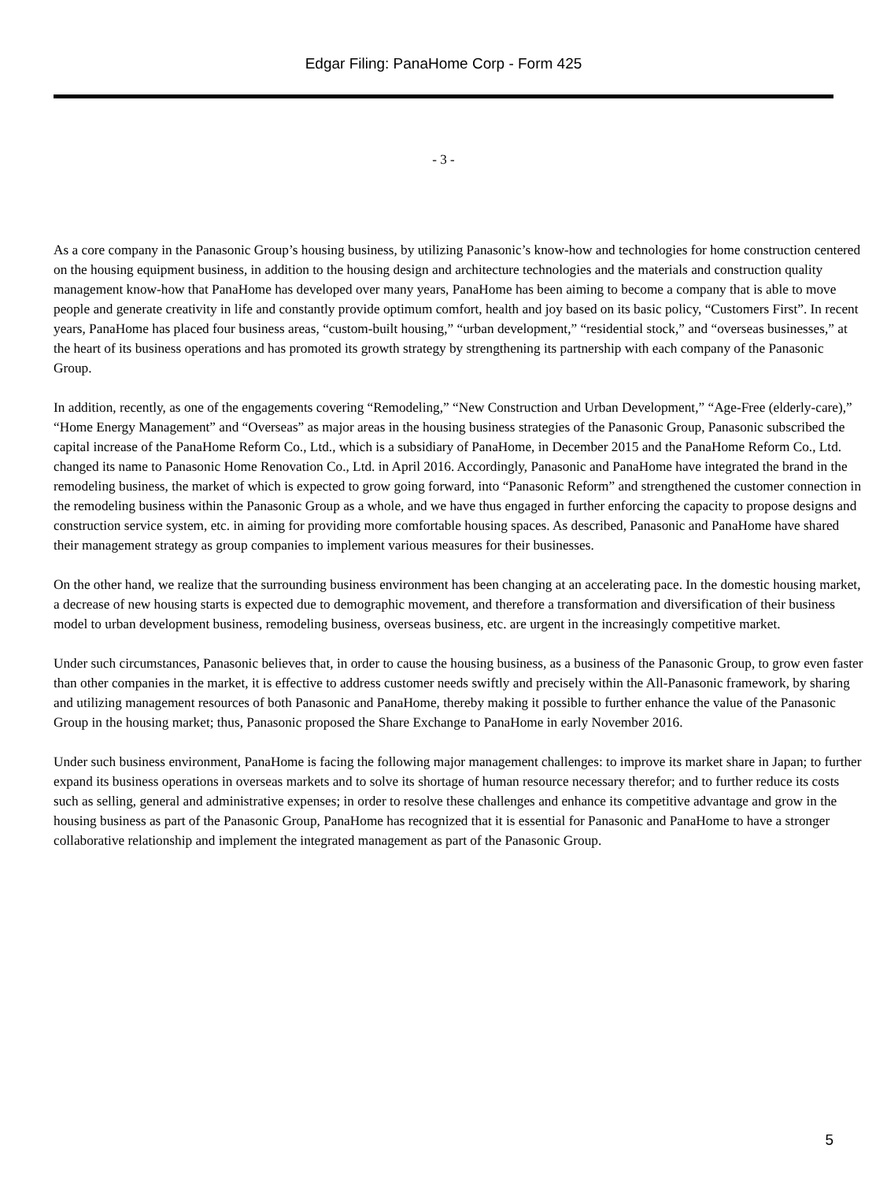Edgar Filing: PanaHome Corp - Form 425
- 3 -
As a core company in the Panasonic Group’s housing business, by utilizing Panasonic’s know-how and technologies for home construction centered on the housing equipment business, in addition to the housing design and architecture technologies and the materials and construction quality management know-how that PanaHome has developed over many years, PanaHome has been aiming to become a company that is able to move people and generate creativity in life and constantly provide optimum comfort, health and joy based on its basic policy, “Customers First”. In recent years, PanaHome has placed four business areas, “custom-built housing,” “urban development,” “residential stock,” and “overseas businesses,” at the heart of its business operations and has promoted its growth strategy by strengthening its partnership with each company of the Panasonic Group.
In addition, recently, as one of the engagements covering “Remodeling,” “New Construction and Urban Development,” “Age-Free (elderly-care),” “Home Energy Management” and “Overseas” as major areas in the housing business strategies of the Panasonic Group, Panasonic subscribed the capital increase of the PanaHome Reform Co., Ltd., which is a subsidiary of PanaHome, in December 2015 and the PanaHome Reform Co., Ltd. changed its name to Panasonic Home Renovation Co., Ltd. in April 2016. Accordingly, Panasonic and PanaHome have integrated the brand in the remodeling business, the market of which is expected to grow going forward, into “Panasonic Reform” and strengthened the customer connection in the remodeling business within the Panasonic Group as a whole, and we have thus engaged in further enforcing the capacity to propose designs and construction service system, etc. in aiming for providing more comfortable housing spaces. As described, Panasonic and PanaHome have shared their management strategy as group companies to implement various measures for their businesses.
On the other hand, we realize that the surrounding business environment has been changing at an accelerating pace. In the domestic housing market, a decrease of new housing starts is expected due to demographic movement, and therefore a transformation and diversification of their business model to urban development business, remodeling business, overseas business, etc. are urgent in the increasingly competitive market.
Under such circumstances, Panasonic believes that, in order to cause the housing business, as a business of the Panasonic Group, to grow even faster than other companies in the market, it is effective to address customer needs swiftly and precisely within the All-Panasonic framework, by sharing and utilizing management resources of both Panasonic and PanaHome, thereby making it possible to further enhance the value of the Panasonic Group in the housing market; thus, Panasonic proposed the Share Exchange to PanaHome in early November 2016.
Under such business environment, PanaHome is facing the following major management challenges: to improve its market share in Japan; to further expand its business operations in overseas markets and to solve its shortage of human resource necessary therefor; and to further reduce its costs such as selling, general and administrative expenses; in order to resolve these challenges and enhance its competitive advantage and grow in the housing business as part of the Panasonic Group, PanaHome has recognized that it is essential for Panasonic and PanaHome to have a stronger collaborative relationship and implement the integrated management as part of the Panasonic Group.
5